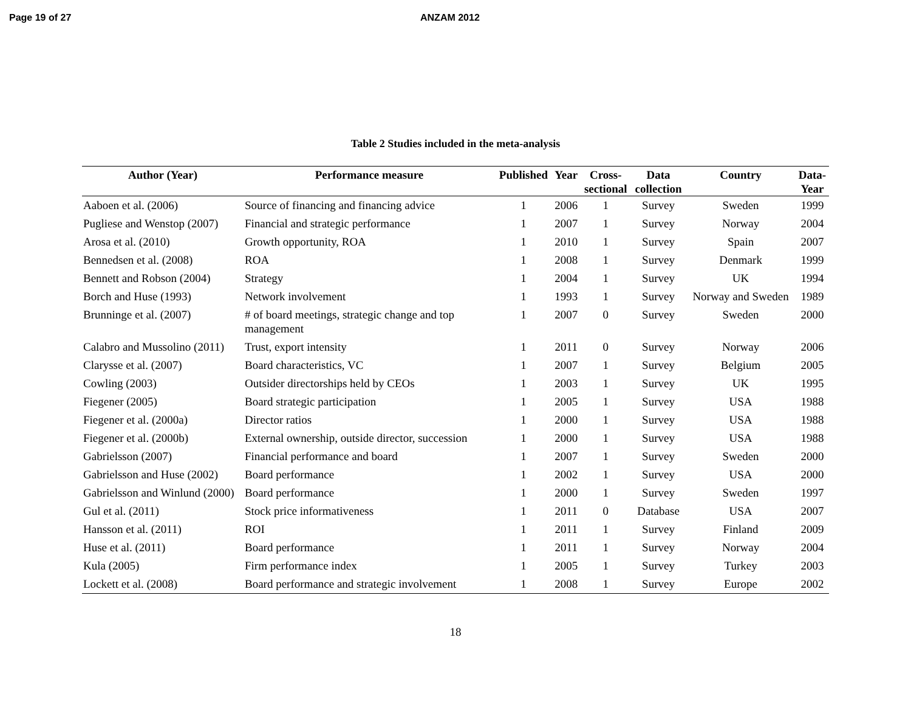Page 19 of 27 ANZAM 2012
Table 2 Studies included in the meta-analysis
| Author (Year) | Performance measure | Published | Year | Cross- sectional | Data collection | Country | Data- Year |
| --- | --- | --- | --- | --- | --- | --- | --- |
| Aaboen et al. (2006) | Source of financing and financing advice | 1 | 2006 | 1 | Survey | Sweden | 1999 |
| Pugliese and Wenstop (2007) | Financial and strategic performance | 1 | 2007 | 1 | Survey | Norway | 2004 |
| Arosa et al. (2010) | Growth opportunity, ROA | 1 | 2010 | 1 | Survey | Spain | 2007 |
| Bennedsen et al. (2008) | ROA | 1 | 2008 | 1 | Survey | Denmark | 1999 |
| Bennett and Robson (2004) | Strategy | 1 | 2004 | 1 | Survey | UK | 1994 |
| Borch and Huse (1993) | Network involvement | 1 | 1993 | 1 | Survey | Norway and Sweden | 1989 |
| Brunninge et al. (2007) | # of board meetings, strategic change and top management | 1 | 2007 | 0 | Survey | Sweden | 2000 |
| Calabro and Mussolino (2011) | Trust, export intensity | 1 | 2011 | 0 | Survey | Norway | 2006 |
| Clarysse et al. (2007) | Board characteristics, VC | 1 | 2007 | 1 | Survey | Belgium | 2005 |
| Cowling (2003) | Outsider directorships held by CEOs | 1 | 2003 | 1 | Survey | UK | 1995 |
| Fiegener (2005) | Board strategic participation | 1 | 2005 | 1 | Survey | USA | 1988 |
| Fiegener et al. (2000a) | Director ratios | 1 | 2000 | 1 | Survey | USA | 1988 |
| Fiegener et al. (2000b) | External ownership, outside director, succession | 1 | 2000 | 1 | Survey | USA | 1988 |
| Gabrielsson (2007) | Financial performance and board | 1 | 2007 | 1 | Survey | Sweden | 2000 |
| Gabrielsson and Huse (2002) | Board performance | 1 | 2002 | 1 | Survey | USA | 2000 |
| Gabrielsson and Winlund (2000) | Board performance | 1 | 2000 | 1 | Survey | Sweden | 1997 |
| Gul et al. (2011) | Stock price informativeness | 1 | 2011 | 0 | Database | USA | 2007 |
| Hansson et al. (2011) | ROI | 1 | 2011 | 1 | Survey | Finland | 2009 |
| Huse et al. (2011) | Board performance | 1 | 2011 | 1 | Survey | Norway | 2004 |
| Kula (2005) | Firm performance index | 1 | 2005 | 1 | Survey | Turkey | 2003 |
| Lockett et al. (2008) | Board performance and strategic involvement | 1 | 2008 | 1 | Survey | Europe | 2002 |
18